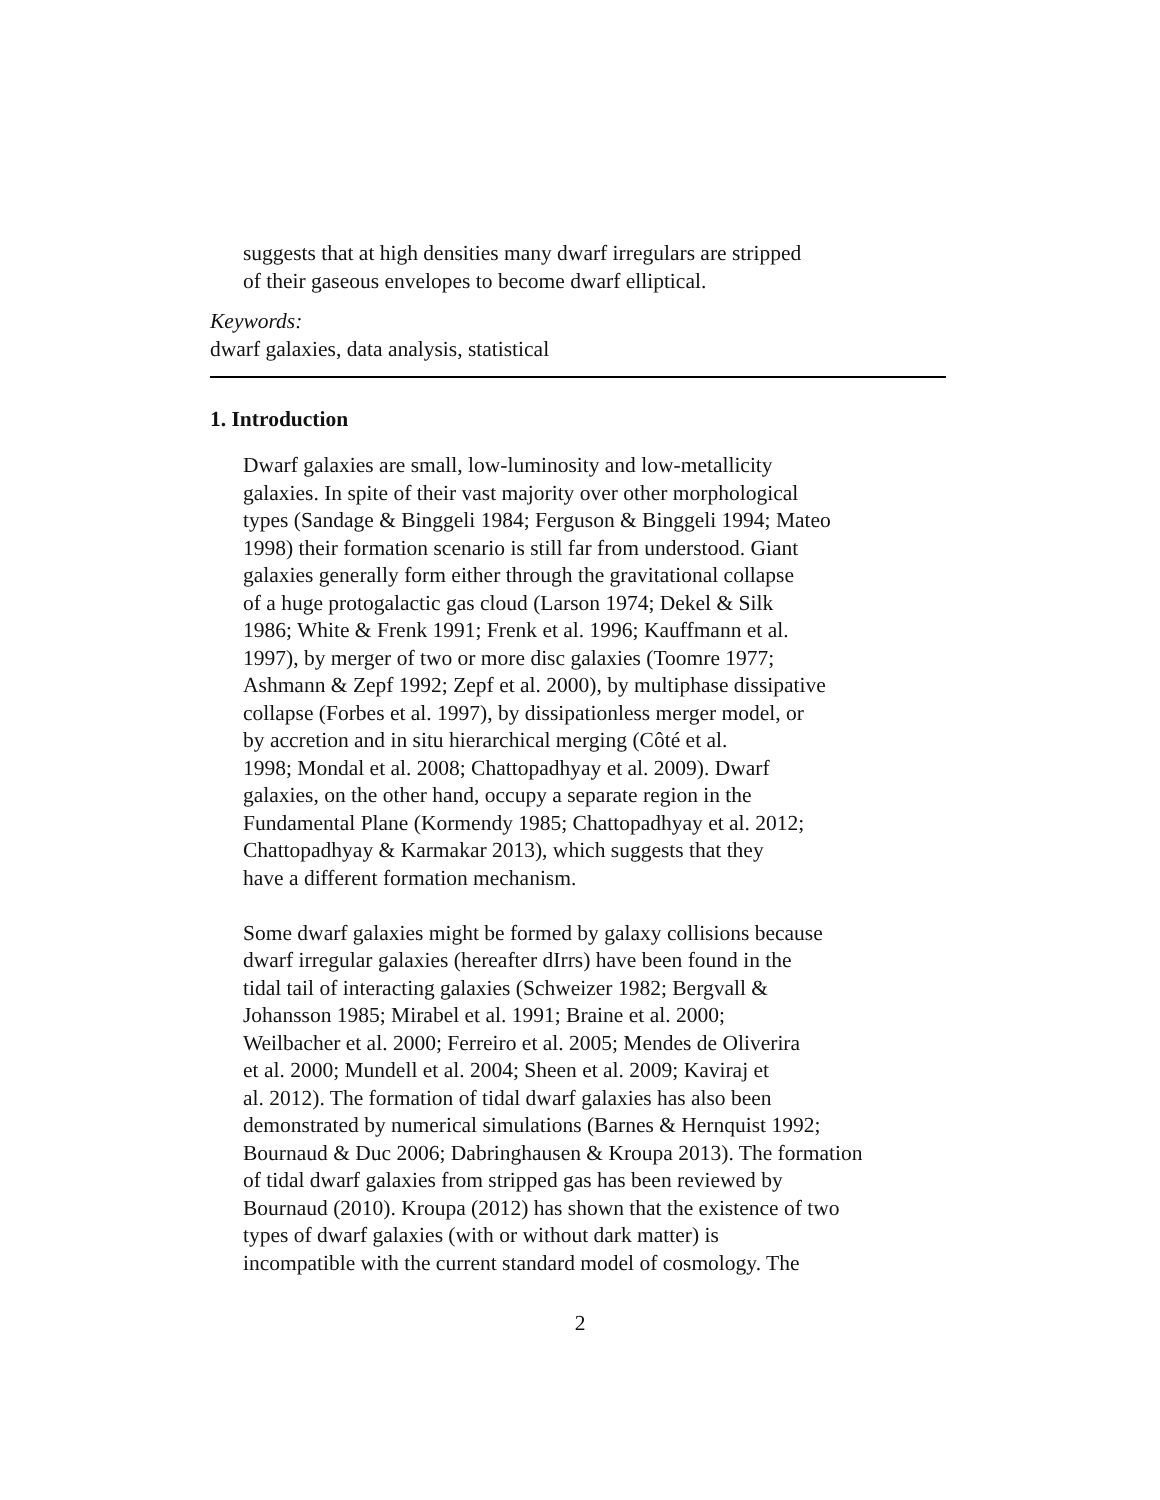suggests that at high densities many dwarf irregulars are stripped
of their gaseous envelopes to become dwarf elliptical.
Keywords:
dwarf galaxies, data analysis, statistical
1. Introduction
Dwarf galaxies are small, low-luminosity and low-metallicity
galaxies. In spite of their vast majority over other morphological
types (Sandage & Binggeli 1984; Ferguson & Binggeli 1994; Mateo
1998) their formation scenario is still far from understood. Giant
galaxies generally form either through the gravitational collapse
of a huge protogalactic gas cloud (Larson 1974; Dekel & Silk
1986; White & Frenk 1991; Frenk et al. 1996; Kauffmann et al.
1997), by merger of two or more disc galaxies (Toomre 1977;
Ashmann & Zepf 1992; Zepf et al. 2000), by multiphase dissipative
collapse (Forbes et al. 1997), by dissipationless merger model, or
by accretion and in situ hierarchical merging (Côté et al.
1998; Mondal et al. 2008; Chattopadhyay et al. 2009). Dwarf
galaxies, on the other hand, occupy a separate region in the
Fundamental Plane (Kormendy 1985; Chattopadhyay et al. 2012;
Chattopadhyay & Karmakar 2013), which suggests that they
have a different formation mechanism.
Some dwarf galaxies might be formed by galaxy collisions because
dwarf irregular galaxies (hereafter dIrrs) have been found in the
tidal tail of interacting galaxies (Schweizer 1982; Bergvall &
Johansson 1985; Mirabel et al. 1991; Braine et al. 2000;
Weilbacher et al. 2000; Ferreiro et al. 2005; Mendes de Oliverira
et al. 2000; Mundell et al. 2004; Sheen et al. 2009; Kaviraj et
al. 2012). The formation of tidal dwarf galaxies has also been
demonstrated by numerical simulations (Barnes & Hernquist 1992;
Bournaud & Duc 2006; Dabringhausen & Kroupa 2013). The formation
of tidal dwarf galaxies from stripped gas has been reviewed by
Bournaud (2010). Kroupa (2012) has shown that the existence of two
types of dwarf galaxies (with or without dark matter) is
incompatible with the current standard model of cosmology. The
2